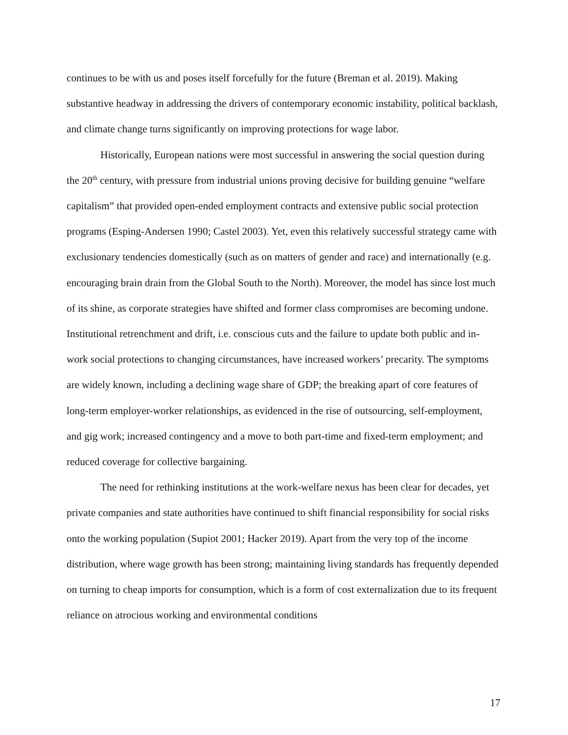continues to be with us and poses itself forcefully for the future (Breman et al. 2019). Making substantive headway in addressing the drivers of contemporary economic instability, political backlash, and climate change turns significantly on improving protections for wage labor.
Historically, European nations were most successful in answering the social question during the 20<sup>th</sup> century, with pressure from industrial unions proving decisive for building genuine “welfare capitalism” that provided open-ended employment contracts and extensive public social protection programs (Esping-Andersen 1990; Castel 2003). Yet, even this relatively successful strategy came with exclusionary tendencies domestically (such as on matters of gender and race) and internationally (e.g. encouraging brain drain from the Global South to the North). Moreover, the model has since lost much of its shine, as corporate strategies have shifted and former class compromises are becoming undone. Institutional retrenchment and drift, i.e. conscious cuts and the failure to update both public and in-work social protections to changing circumstances, have increased workers’ precarity. The symptoms are widely known, including a declining wage share of GDP; the breaking apart of core features of long-term employer-worker relationships, as evidenced in the rise of outsourcing, self-employment, and gig work; increased contingency and a move to both part-time and fixed-term employment; and reduced coverage for collective bargaining.
The need for rethinking institutions at the work-welfare nexus has been clear for decades, yet private companies and state authorities have continued to shift financial responsibility for social risks onto the working population (Supiot 2001; Hacker 2019). Apart from the very top of the income distribution, where wage growth has been strong; maintaining living standards has frequently depended on turning to cheap imports for consumption, which is a form of cost externalization due to its frequent reliance on atrocious working and environmental conditions
17